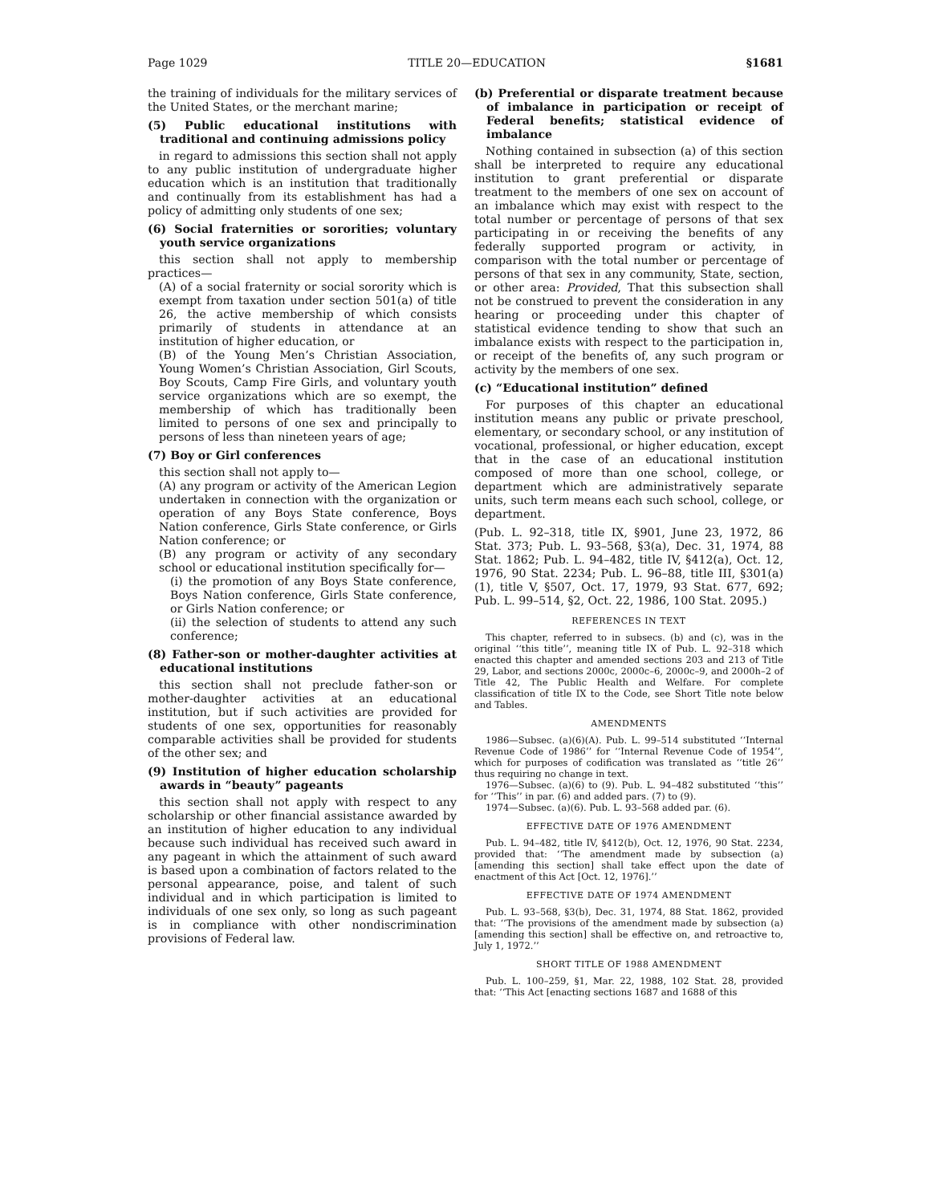Page 1029 TITLE 20—EDUCATION §1681
the training of individuals for the military services of the United States, or the merchant marine;
(5) Public educational institutions with traditional and continuing admissions policy
in regard to admissions this section shall not apply to any public institution of undergraduate higher education which is an institution that traditionally and continually from its establishment has had a policy of admitting only students of one sex;
(6) Social fraternities or sororities; voluntary youth service organizations
this section shall not apply to membership practices—
(A) of a social fraternity or social sorority which is exempt from taxation under section 501(a) of title 26, the active membership of which consists primarily of students in attendance at an institution of higher education, or
(B) of the Young Men’s Christian Association, Young Women’s Christian Association, Girl Scouts, Boy Scouts, Camp Fire Girls, and voluntary youth service organizations which are so exempt, the membership of which has traditionally been limited to persons of one sex and principally to persons of less than nineteen years of age;
(7) Boy or Girl conferences
this section shall not apply to—
(A) any program or activity of the American Legion undertaken in connection with the organization or operation of any Boys State conference, Boys Nation conference, Girls State conference, or Girls Nation conference; or
(B) any program or activity of any secondary school or educational institution specifically for—
(i) the promotion of any Boys State conference, Boys Nation conference, Girls State conference, or Girls Nation conference; or
(ii) the selection of students to attend any such conference;
(8) Father-son or mother-daughter activities at educational institutions
this section shall not preclude father-son or mother-daughter activities at an educational institution, but if such activities are provided for students of one sex, opportunities for reasonably comparable activities shall be provided for students of the other sex; and
(9) Institution of higher education scholarship awards in “beauty” pageants
this section shall not apply with respect to any scholarship or other financial assistance awarded by an institution of higher education to any individual because such individual has received such award in any pageant in which the attainment of such award is based upon a combination of factors related to the personal appearance, poise, and talent of such individual and in which participation is limited to individuals of one sex only, so long as such pageant is in compliance with other nondiscrimination provisions of Federal law.
(b) Preferential or disparate treatment because of imbalance in participation or receipt of Federal benefits; statistical evidence of imbalance
Nothing contained in subsection (a) of this section shall be interpreted to require any educational institution to grant preferential or disparate treatment to the members of one sex on account of an imbalance which may exist with respect to the total number or percentage of persons of that sex participating in or receiving the benefits of any federally supported program or activity, in comparison with the total number or percentage of persons of that sex in any community, State, section, or other area: Provided, That this subsection shall not be construed to prevent the consideration in any hearing or proceeding under this chapter of statistical evidence tending to show that such an imbalance exists with respect to the participation in, or receipt of the benefits of, any such program or activity by the members of one sex.
(c) “Educational institution” defined
For purposes of this chapter an educational institution means any public or private preschool, elementary, or secondary school, or any institution of vocational, professional, or higher education, except that in the case of an educational institution composed of more than one school, college, or department which are administratively separate units, such term means each such school, college, or department.
(Pub. L. 92–318, title IX, §901, June 23, 1972, 86 Stat. 373; Pub. L. 93–568, §3(a), Dec. 31, 1974, 88 Stat. 1862; Pub. L. 94–482, title IV, §412(a), Oct. 12, 1976, 90 Stat. 2234; Pub. L. 96–88, title III, §301(a)(1), title V, §507, Oct. 17, 1979, 93 Stat. 677, 692; Pub. L. 99–514, §2, Oct. 22, 1986, 100 Stat. 2095.)
REFERENCES IN TEXT
This chapter, referred to in subsecs. (b) and (c), was in the original ‘‘this title’’, meaning title IX of Pub. L. 92–318 which enacted this chapter and amended sections 203 and 213 of Title 29, Labor, and sections 2000c, 2000c–6, 2000c–9, and 2000h–2 of Title 42, The Public Health and Welfare. For complete classification of title IX to the Code, see Short Title note below and Tables.
AMENDMENTS
1986—Subsec. (a)(6)(A). Pub. L. 99–514 substituted ‘‘Internal Revenue Code of 1986’’ for ‘‘Internal Revenue Code of 1954’’, which for purposes of codification was translated as ‘‘title 26’’ thus requiring no change in text.
1976—Subsec. (a)(6) to (9). Pub. L. 94–482 substituted ‘‘this’’ for ‘‘This’’ in par. (6) and added pars. (7) to (9).
1974—Subsec. (a)(6). Pub. L. 93–568 added par. (6).
EFFECTIVE DATE OF 1976 AMENDMENT
Pub. L. 94–482, title IV, §412(b), Oct. 12, 1976, 90 Stat. 2234, provided that: ‘‘The amendment made by subsection (a) [amending this section] shall take effect upon the date of enactment of this Act [Oct. 12, 1976].’’
EFFECTIVE DATE OF 1974 AMENDMENT
Pub. L. 93–568, §3(b), Dec. 31, 1974, 88 Stat. 1862, provided that: ‘‘The provisions of the amendment made by subsection (a) [amending this section] shall be effective on, and retroactive to, July 1, 1972.’’
SHORT TITLE OF 1988 AMENDMENT
Pub. L. 100–259, §1, Mar. 22, 1988, 102 Stat. 28, provided that: ‘‘This Act [enacting sections 1687 and 1688 of this